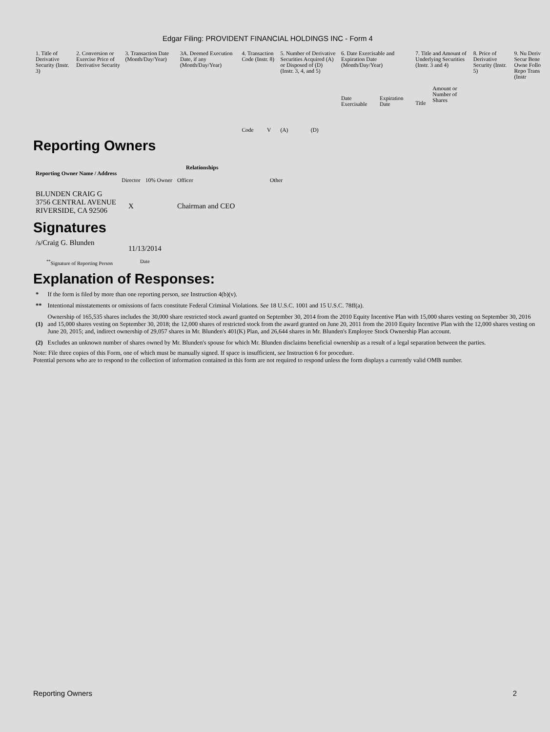Edgar Filing: PROVIDENT FINANCIAL HOLDINGS INC - Form 4
| 1. Title of Derivative Security (Instr. 3) | 2. Conversion or Exercise Price of Derivative Security | 3. Transaction Date (Month/Day/Year) | 3A. Deemed Execution Date, if any (Month/Day/Year) | 4. Transaction Code (Instr. 8) | | 5. Number of Derivative Securities Acquired (A) or Disposed of (D) (Instr. 3, 4, and 5) | | 6. Date Exercisable and Expiration Date (Month/Day/Year) | | 7. Title and Amount of Underlying Securities (Instr. 3 and 4) | | 8. Price of Derivative Security (Instr. 5) | 9. Nu Deriv Secur Bene Owne Follo Repo Trans (Instr |
| --- | --- | --- | --- | --- | --- | --- | --- | --- | --- | --- | --- | --- | --- |
| | | | | Code | V | (A) | (D) | Date Exercisable | Expiration Date | Title | Amount or Number of Shares | | |
Reporting Owners
| Reporting Owner Name / Address | Relationships | | | |
| --- | --- | --- | --- | --- |
| | Director | 10% Owner | Officer | Other |
| BLUNDEN CRAIG G 3756 CENTRAL AVENUE RIVERSIDE, CA 92506 | X | | Chairman and CEO | |
Signatures
| /s/Craig G. Blunden | 11/13/2014 |
| <sup>**</sup> Signature of Reporting Person | Date |
Explanation of Responses:
| * | If the form is filed by more than one reporting person, see Instruction 4(b)(v). |
| ** | Intentional misstatements or omissions of facts constitute Federal Criminal Violations. See 18 U.S.C. 1001 and 15 U.S.C. 78ff(a). |
| (1) | Ownership of 165,535 shares includes the 30,000 share restricted stock award granted on September 30, 2014 from the 2010 Equity Incentive Plan with 15,000 shares vesting on September 30, 2016 and 15,000 shares vesting on September 30, 2018; the 12,000 shares of restricted stock from the award granted on June 20, 2011 from the 2010 Equity Incentive Plan with the 12,000 shares vesting on June 20, 2015; and, indirect ownership of 29,057 shares in Mr. Blunden's 401(K) Plan, and 26,644 shares in Mr. Blunden's Employee Stock Ownership Plan account. |
| (2) | Excludes an unknown number of shares owned by Mr. Blunden's spouse for which Mr. Blunden disclaims beneficial ownership as a result of a legal separation between the parties. |
Note: File three copies of this Form, one of which must be manually signed. If space is insufficient, see Instruction 6 for procedure.
Potential persons who are to respond to the collection of information contained in this form are not required to respond unless the form displays a currently valid OMB number.
Reporting Owners 2